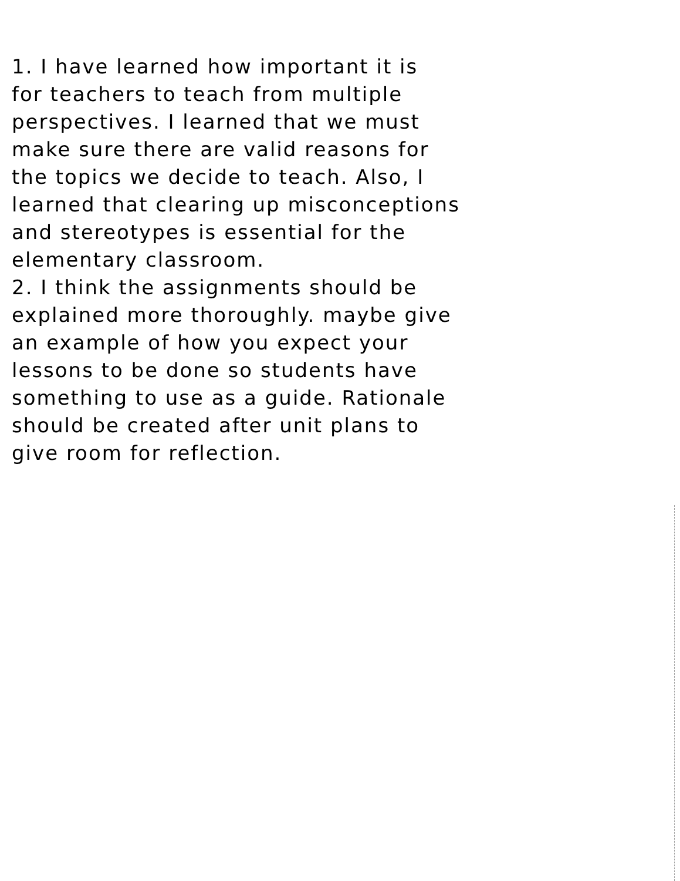1. I have learned how important it is
for teachers to teach from multiple
perspectives. I learned that we must
make sure there are valid reasons for
the topics we decide to teach. Also, I
learned that clearing up misconceptions
and stereotypes is essential for the
elementary classroom.
2. I think the assignments should be
explained more thoroughly. maybe give
an example of how you expect your
lessons to be done so students have
something to use as a guide. Rationale
should be created after unit plans to
give room for reflection.